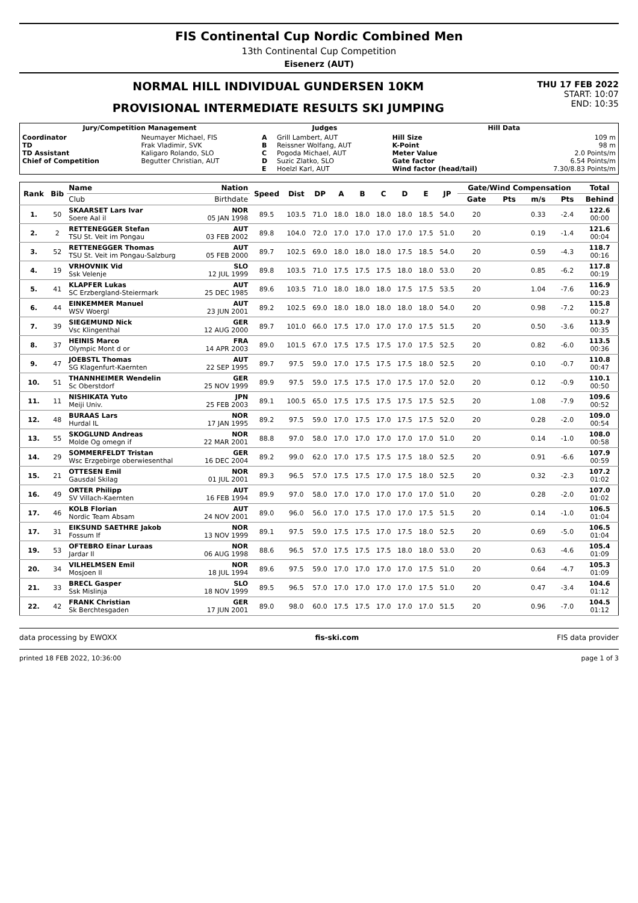FIS Continental Cup Nordic Combined Men
13th Continental Cup Competition
Eisenerz (AUT)
NORMAL HILL INDIVIDUAL GUNDERSEN 10KM
PROVISIONAL INTERMEDIATE RESULTS SKI JUMPING
THU 17 FEB 2022
START: 10:07
END: 10:35
| Jury/Competition Management | | Judges | | Hill Data | |
| --- | --- | --- | --- | --- | --- |
| Coordinator TD TD Assistant Chief of Competition | Neumayer Michael, FIS Frak Vladimir, SVK Kaligaro Rolando, SLO Begutter Christian, AUT | A B C D E | Grill Lambert, AUT Reissner Wolfang, AUT Pogoda Michael, AUT Suzic Zlatko, SLO Hoelzl Karl, AUT | Hill Size K-Point Meter Value Gate factor Wind factor (head/tail) | 109 m 98 m 2.0 Points/m 6.54 Points/m 7.30/8.83 Points/m |
| Rank | Bib | Name | Nation | Speed | Dist | DP | A | B | C | D | E | JP | Gate/Wind Compensation | | | | Total |
| --- | --- | --- | --- | --- | --- | --- | --- | --- | --- | --- | --- | --- | --- | --- | --- | --- | --- |
| | | Club | Birthdate | | | | | | | | | | Gate | Pts | m/s | Pts | Behind |
| 1. | 50 | SKAARSET Lars Ivar Soere Aal il | NOR 05 JAN 1998 | 89.5 | 103.5 | 71.0 | 18.0 | 18.0 | 18.0 | 18.0 | 18.5 | 54.0 | 20 | | 0.33 | -2.4 | 122.6 00:00 |
| 2. | 2 | RETTENEGGER Stefan TSU St. Veit im Pongau | AUT 03 FEB 2002 | 89.8 | 104.0 | 72.0 | 17.0 | 17.0 | 17.0 | 17.0 | 17.5 | 51.0 | 20 | | 0.19 | -1.4 | 121.6 00:04 |
| 3. | 52 | RETTENEGGER Thomas TSU St. Veit im Pongau-Salzburg | AUT 05 FEB 2000 | 89.7 | 102.5 | 69.0 | 18.0 | 18.0 | 18.0 | 17.5 | 18.5 | 54.0 | 20 | | 0.59 | -4.3 | 118.7 00:16 |
| 4. | 19 | VRHOVNIK Vid Ssk Velenje | SLO 12 JUL 1999 | 89.8 | 103.5 | 71.0 | 17.5 | 17.5 | 17.5 | 18.0 | 18.0 | 53.0 | 20 | | 0.85 | -6.2 | 117.8 00:19 |
| 5. | 41 | KLAPFER Lukas SC Erzbergland-Steiermark | AUT 25 DEC 1985 | 89.6 | 103.5 | 71.0 | 18.0 | 18.0 | 18.0 | 17.5 | 17.5 | 53.5 | 20 | | 1.04 | -7.6 | 116.9 00:23 |
| 6. | 44 | EINKEMMER Manuel WSV Woergl | AUT 23 JUN 2001 | 89.2 | 102.5 | 69.0 | 18.0 | 18.0 | 18.0 | 18.0 | 18.0 | 54.0 | 20 | | 0.98 | -7.2 | 115.8 00:27 |
| 7. | 39 | SIEGEMUND Nick Vsc Klingenthal | GER 12 AUG 2000 | 89.7 | 101.0 | 66.0 | 17.5 | 17.0 | 17.0 | 17.0 | 17.5 | 51.5 | 20 | | 0.50 | -3.6 | 113.9 00:35 |
| 8. | 37 | HEINIS Marco Olympic Mont d or | FRA 14 APR 2003 | 89.0 | 101.5 | 67.0 | 17.5 | 17.5 | 17.5 | 17.0 | 17.5 | 52.5 | 20 | | 0.82 | -6.0 | 113.5 00:36 |
| 9. | 47 | JOEBSTL Thomas SG Klagenfurt-Kaernten | AUT 22 SEP 1995 | 89.7 | 97.5 | 59.0 | 17.0 | 17.5 | 17.5 | 17.5 | 18.0 | 52.5 | 20 | | 0.10 | -0.7 | 110.8 00:47 |
| 10. | 51 | THANNHEIMER Wendelin Sc Oberstdorf | GER 25 NOV 1999 | 89.9 | 97.5 | 59.0 | 17.5 | 17.5 | 17.0 | 17.5 | 17.0 | 52.0 | 20 | | 0.12 | -0.9 | 110.1 00:50 |
| 11. | 11 | NISHIKATA Yuto Meiji Univ. | JPN 25 FEB 2003 | 89.1 | 100.5 | 65.0 | 17.5 | 17.5 | 17.5 | 17.5 | 17.5 | 52.5 | 20 | | 1.08 | -7.9 | 109.6 00:52 |
| 12. | 48 | BURAAS Lars Hurdal IL | NOR 17 JAN 1995 | 89.2 | 97.5 | 59.0 | 17.0 | 17.5 | 17.0 | 17.5 | 17.5 | 52.0 | 20 | | 0.28 | -2.0 | 109.0 00:54 |
| 13. | 55 | SKOGLUND Andreas Molde Og omegn if | NOR 22 MAR 2001 | 88.8 | 97.0 | 58.0 | 17.0 | 17.0 | 17.0 | 17.0 | 17.0 | 51.0 | 20 | | 0.14 | -1.0 | 108.0 00:58 |
| 14. | 29 | SOMMERFELDT Tristan Wsc Erzgebirge oberwiesenthal | GER 16 DEC 2004 | 89.2 | 99.0 | 62.0 | 17.0 | 17.5 | 17.5 | 17.5 | 18.0 | 52.5 | 20 | | 0.91 | -6.6 | 107.9 00:59 |
| 15. | 21 | OTTESEN Emil Gausdal Skilag | NOR 01 JUL 2001 | 89.3 | 96.5 | 57.0 | 17.5 | 17.5 | 17.0 | 17.5 | 18.0 | 52.5 | 20 | | 0.32 | -2.3 | 107.2 01:02 |
| 16. | 49 | ORTER Philipp SV Villach-Kaernten | AUT 16 FEB 1994 | 89.9 | 97.0 | 58.0 | 17.0 | 17.0 | 17.0 | 17.0 | 17.0 | 51.0 | 20 | | 0.28 | -2.0 | 107.0 01:02 |
| 17. | 46 | KOLB Florian Nordic Team Absam | AUT 24 NOV 2001 | 89.0 | 96.0 | 56.0 | 17.0 | 17.5 | 17.0 | 17.0 | 17.5 | 51.5 | 20 | | 0.14 | -1.0 | 106.5 01:04 |
| 17. | 31 | EIKSUND SAETHRE Jakob Fossum If | NOR 13 NOV 1999 | 89.1 | 97.5 | 59.0 | 17.5 | 17.5 | 17.0 | 17.5 | 18.0 | 52.5 | 20 | | 0.69 | -5.0 | 106.5 01:04 |
| 19. | 53 | OFTEBRO Einar Luraas Jardar Il | NOR 06 AUG 1998 | 88.6 | 96.5 | 57.0 | 17.5 | 17.5 | 17.5 | 18.0 | 18.0 | 53.0 | 20 | | 0.63 | -4.6 | 105.4 01:09 |
| 20. | 34 | VILHELMSEN Emil Mosjoen Il | NOR 18 JUL 1994 | 89.6 | 97.5 | 59.0 | 17.0 | 17.0 | 17.0 | 17.0 | 17.5 | 51.0 | 20 | | 0.64 | -4.7 | 105.3 01:09 |
| 21. | 33 | BRECL Gasper Ssk Mislinja | SLO 18 NOV 1999 | 89.5 | 96.5 | 57.0 | 17.0 | 17.0 | 17.0 | 17.0 | 17.5 | 51.0 | 20 | | 0.47 | -3.4 | 104.6 01:12 |
| 22. | 42 | FRANK Christian Sk Berchtesgaden | GER 17 JUN 2001 | 89.0 | 98.0 | 60.0 | 17.5 | 17.5 | 17.0 | 17.0 | 17.0 | 51.5 | 20 | | 0.96 | -7.0 | 104.5 01:12 |
data processing by EWOXX fis-ski.com FIS data provider
printed 18 FEB 2022, 10:36:00 page 1 of 3